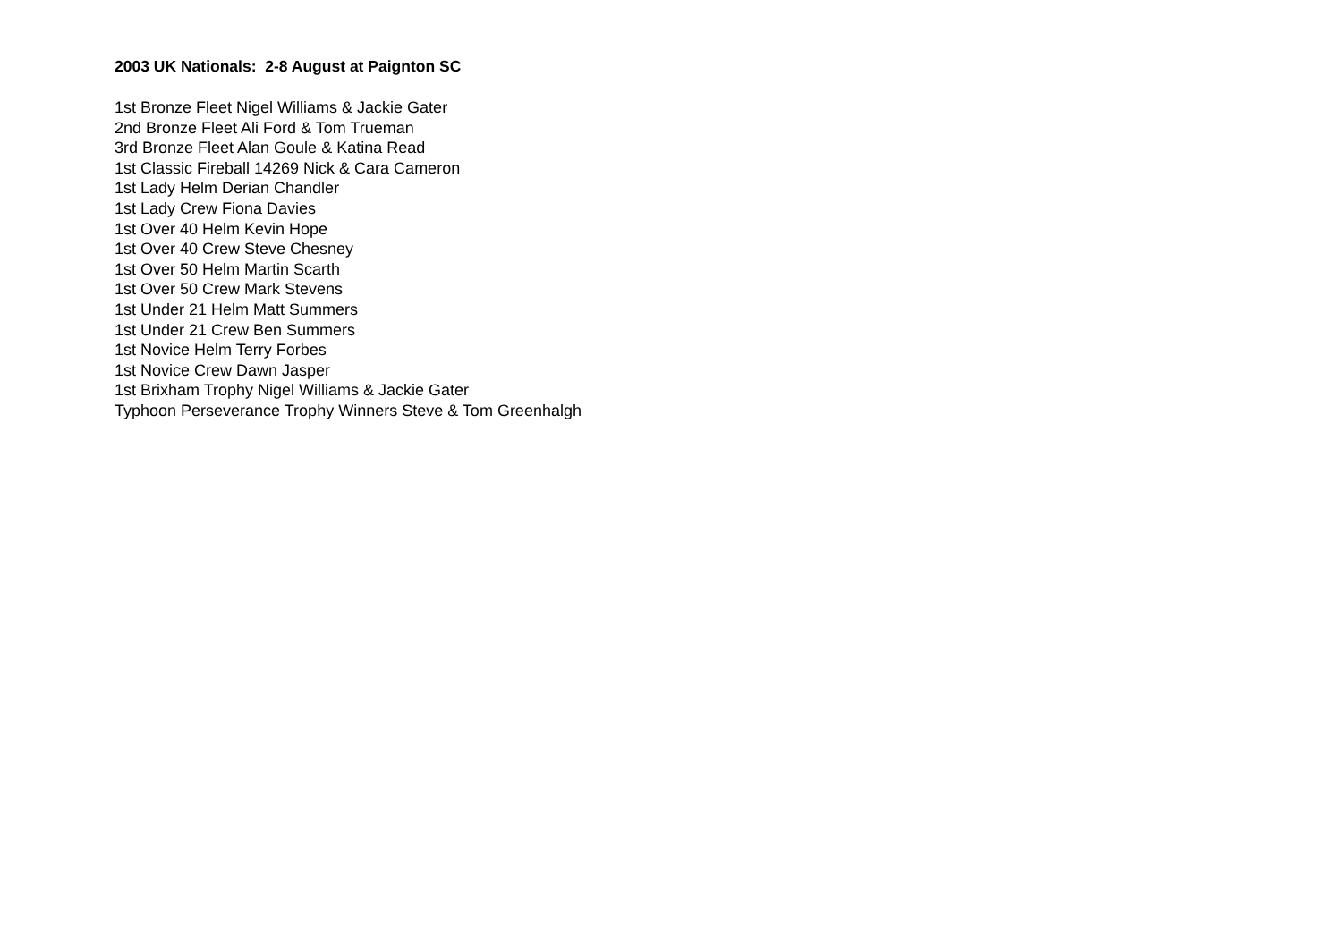2003 UK Nationals: 2-8 August at Paignton SC
1st Bronze Fleet Nigel Williams & Jackie Gater
2nd Bronze Fleet Ali Ford & Tom Trueman
3rd Bronze Fleet Alan Goule & Katina Read
1st Classic Fireball 14269 Nick & Cara Cameron
1st Lady Helm Derian Chandler
1st Lady Crew Fiona Davies
1st Over 40 Helm Kevin Hope
1st Over 40 Crew Steve Chesney
1st Over 50 Helm Martin Scarth
1st Over 50 Crew Mark Stevens
1st Under 21 Helm Matt Summers
1st Under 21 Crew Ben Summers
1st Novice Helm Terry Forbes
1st Novice Crew Dawn Jasper
1st Brixham Trophy Nigel Williams & Jackie Gater
Typhoon Perseverance Trophy Winners Steve & Tom Greenhalgh